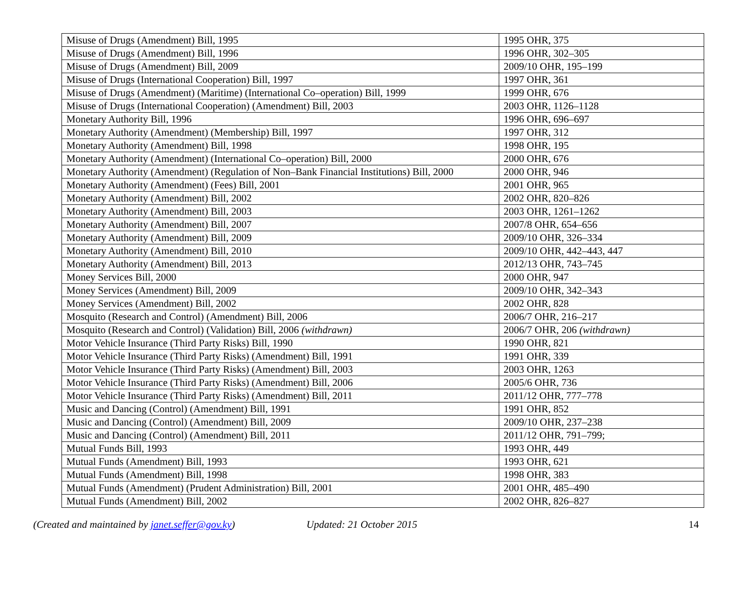| Misuse of Drugs (Amendment) Bill, 1995 | 1995 OHR, 375 |
| Misuse of Drugs (Amendment) Bill, 1996 | 1996 OHR, 302–305 |
| Misuse of Drugs (Amendment) Bill, 2009 | 2009/10 OHR, 195–199 |
| Misuse of Drugs (International Cooperation) Bill, 1997 | 1997 OHR, 361 |
| Misuse of Drugs (Amendment) (Maritime) (International Co–operation) Bill, 1999 | 1999 OHR, 676 |
| Misuse of Drugs (International Cooperation) (Amendment) Bill, 2003 | 2003 OHR, 1126–1128 |
| Monetary Authority Bill, 1996 | 1996 OHR, 696–697 |
| Monetary Authority (Amendment) (Membership) Bill, 1997 | 1997 OHR, 312 |
| Monetary Authority (Amendment) Bill, 1998 | 1998 OHR, 195 |
| Monetary Authority (Amendment) (International Co–operation) Bill, 2000 | 2000 OHR, 676 |
| Monetary Authority (Amendment) (Regulation of Non–Bank Financial Institutions) Bill, 2000 | 2000 OHR, 946 |
| Monetary Authority (Amendment) (Fees) Bill, 2001 | 2001 OHR, 965 |
| Monetary Authority (Amendment) Bill, 2002 | 2002 OHR, 820–826 |
| Monetary Authority (Amendment) Bill, 2003 | 2003 OHR, 1261–1262 |
| Monetary Authority (Amendment) Bill, 2007 | 2007/8 OHR, 654–656 |
| Monetary Authority (Amendment) Bill, 2009 | 2009/10 OHR, 326–334 |
| Monetary Authority (Amendment) Bill, 2010 | 2009/10 OHR, 442–443, 447 |
| Monetary Authority (Amendment) Bill, 2013 | 2012/13 OHR, 743–745 |
| Money Services Bill, 2000 | 2000 OHR, 947 |
| Money Services (Amendment) Bill, 2009 | 2009/10 OHR, 342–343 |
| Money Services (Amendment) Bill, 2002 | 2002 OHR, 828 |
| Mosquito (Research and Control) (Amendment) Bill, 2006 | 2006/7 OHR, 216–217 |
| Mosquito (Research and Control) (Validation) Bill, 2006 (withdrawn) | 2006/7 OHR, 206 (withdrawn) |
| Motor Vehicle Insurance (Third Party Risks) Bill, 1990 | 1990 OHR, 821 |
| Motor Vehicle Insurance (Third Party Risks) (Amendment) Bill, 1991 | 1991 OHR, 339 |
| Motor Vehicle Insurance (Third Party Risks) (Amendment) Bill, 2003 | 2003 OHR, 1263 |
| Motor Vehicle Insurance (Third Party Risks) (Amendment) Bill, 2006 | 2005/6 OHR, 736 |
| Motor Vehicle Insurance (Third Party Risks) (Amendment) Bill, 2011 | 2011/12 OHR, 777–778 |
| Music and Dancing (Control) (Amendment) Bill, 1991 | 1991 OHR, 852 |
| Music and Dancing (Control) (Amendment) Bill, 2009 | 2009/10 OHR, 237–238 |
| Music and Dancing (Control) (Amendment) Bill, 2011 | 2011/12 OHR, 791–799; |
| Mutual Funds Bill, 1993 | 1993 OHR, 449 |
| Mutual Funds (Amendment) Bill, 1993 | 1993 OHR, 621 |
| Mutual Funds (Amendment) Bill, 1998 | 1998 OHR, 383 |
| Mutual Funds (Amendment) (Prudent Administration) Bill, 2001 | 2001 OHR, 485–490 |
| Mutual Funds (Amendment) Bill, 2002 | 2002 OHR, 826–827 |
(Created and maintained by janet.seffer@gov.ky) Updated: 21 October 2015 14